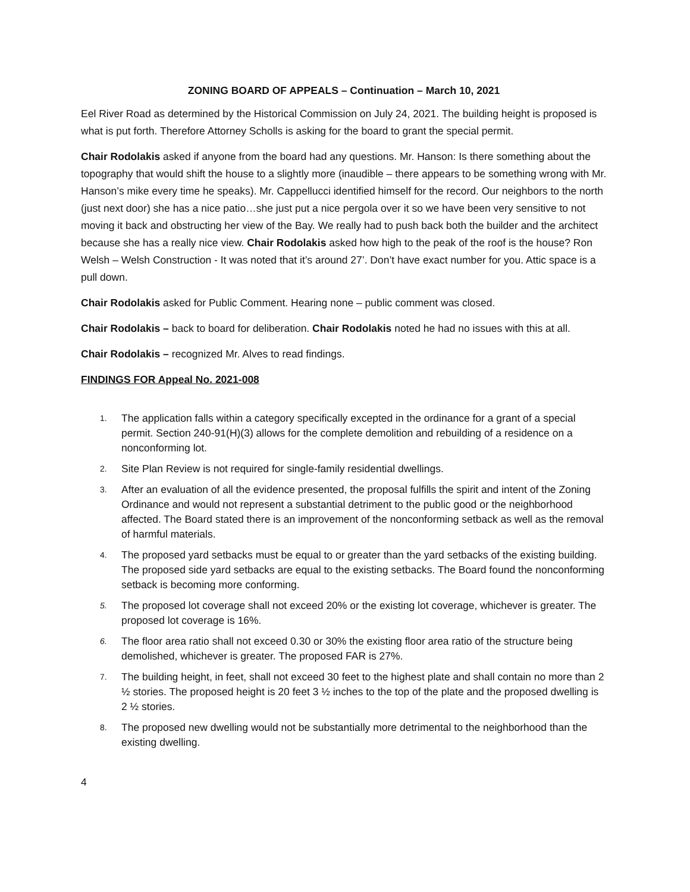ZONING BOARD OF APPEALS – Continuation – March 10, 2021
Eel River Road as determined by the Historical Commission on July 24, 2021. The building height is proposed is what is put forth. Therefore Attorney Scholls is asking for the board to grant the special permit.
Chair Rodolakis asked if anyone from the board had any questions. Mr. Hanson: Is there something about the topography that would shift the house to a slightly more (inaudible – there appears to be something wrong with Mr. Hanson’s mike every time he speaks). Mr. Cappellucci identified himself for the record. Our neighbors to the north (just next door) she has a nice patio…she just put a nice pergola over it so we have been very sensitive to not moving it back and obstructing her view of the Bay. We really had to push back both the builder and the architect because she has a really nice view. Chair Rodolakis asked how high to the peak of the roof is the house? Ron Welsh – Welsh Construction - It was noted that it’s around 27’. Don’t have exact number for you. Attic space is a pull down.
Chair Rodolakis asked for Public Comment. Hearing none – public comment was closed.
Chair Rodolakis – back to board for deliberation. Chair Rodolakis noted he had no issues with this at all.
Chair Rodolakis – recognized Mr. Alves to read findings.
FINDINGS FOR Appeal No. 2021-008
1. The application falls within a category specifically excepted in the ordinance for a grant of a special permit. Section 240-91(H)(3) allows for the complete demolition and rebuilding of a residence on a nonconforming lot.
2. Site Plan Review is not required for single-family residential dwellings.
3. After an evaluation of all the evidence presented, the proposal fulfills the spirit and intent of the Zoning Ordinance and would not represent a substantial detriment to the public good or the neighborhood affected. The Board stated there is an improvement of the nonconforming setback as well as the removal of harmful materials.
4. The proposed yard setbacks must be equal to or greater than the yard setbacks of the existing building. The proposed side yard setbacks are equal to the existing setbacks. The Board found the nonconforming setback is becoming more conforming.
5. The proposed lot coverage shall not exceed 20% or the existing lot coverage, whichever is greater. The proposed lot coverage is 16%.
6. The floor area ratio shall not exceed 0.30 or 30% the existing floor area ratio of the structure being demolished, whichever is greater. The proposed FAR is 27%.
7. The building height, in feet, shall not exceed 30 feet to the highest plate and shall contain no more than 2 ½ stories. The proposed height is 20 feet 3 ½ inches to the top of the plate and the proposed dwelling is 2 ½ stories.
8. The proposed new dwelling would not be substantially more detrimental to the neighborhood than the existing dwelling.
4